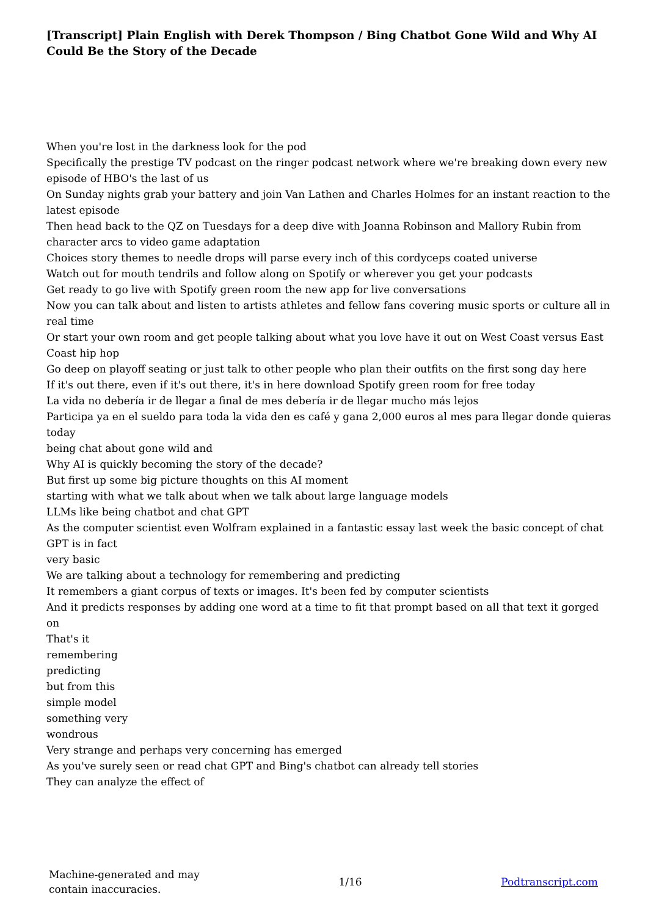[Transcript] Plain English with Derek Thompson / Bing Chatbot Gone Wild and Why AI Could Be the Story of the Decade
When you're lost in the darkness look for the pod
Specifically the prestige TV podcast on the ringer podcast network where we're breaking down every new episode of HBO's the last of us
On Sunday nights grab your battery and join Van Lathen and Charles Holmes for an instant reaction to the latest episode
Then head back to the QZ on Tuesdays for a deep dive with Joanna Robinson and Mallory Rubin from character arcs to video game adaptation
Choices story themes to needle drops will parse every inch of this cordyceps coated universe
Watch out for mouth tendrils and follow along on Spotify or wherever you get your podcasts
Get ready to go live with Spotify green room the new app for live conversations
Now you can talk about and listen to artists athletes and fellow fans covering music sports or culture all in real time
Or start your own room and get people talking about what you love have it out on West Coast versus East Coast hip hop
Go deep on playoff seating or just talk to other people who plan their outfits on the first song day here
If it's out there, even if it's out there, it's in here download Spotify green room for free today
La vida no debería ir de llegar a final de mes debería ir de llegar mucho más lejos
Participa ya en el sueldo para toda la vida den es café y gana 2,000 euros al mes para llegar donde quieras
today
being chat about gone wild and
Why AI is quickly becoming the story of the decade?
But first up some big picture thoughts on this AI moment
starting with what we talk about when we talk about large language models
LLMs like being chatbot and chat GPT
As the computer scientist even Wolfram explained in a fantastic essay last week the basic concept of chat GPT is in fact
very basic
We are talking about a technology for remembering and predicting
It remembers a giant corpus of texts or images. It's been fed by computer scientists
And it predicts responses by adding one word at a time to fit that prompt based on all that text it gorged on
That's it
remembering
predicting
but from this
simple model
something very
wondrous
Very strange and perhaps very concerning has emerged
As you've surely seen or read chat GPT and Bing's chatbot can already tell stories
They can analyze the effect of
Machine-generated and may
contain inaccuracies.
1/16 Podtranscript.com